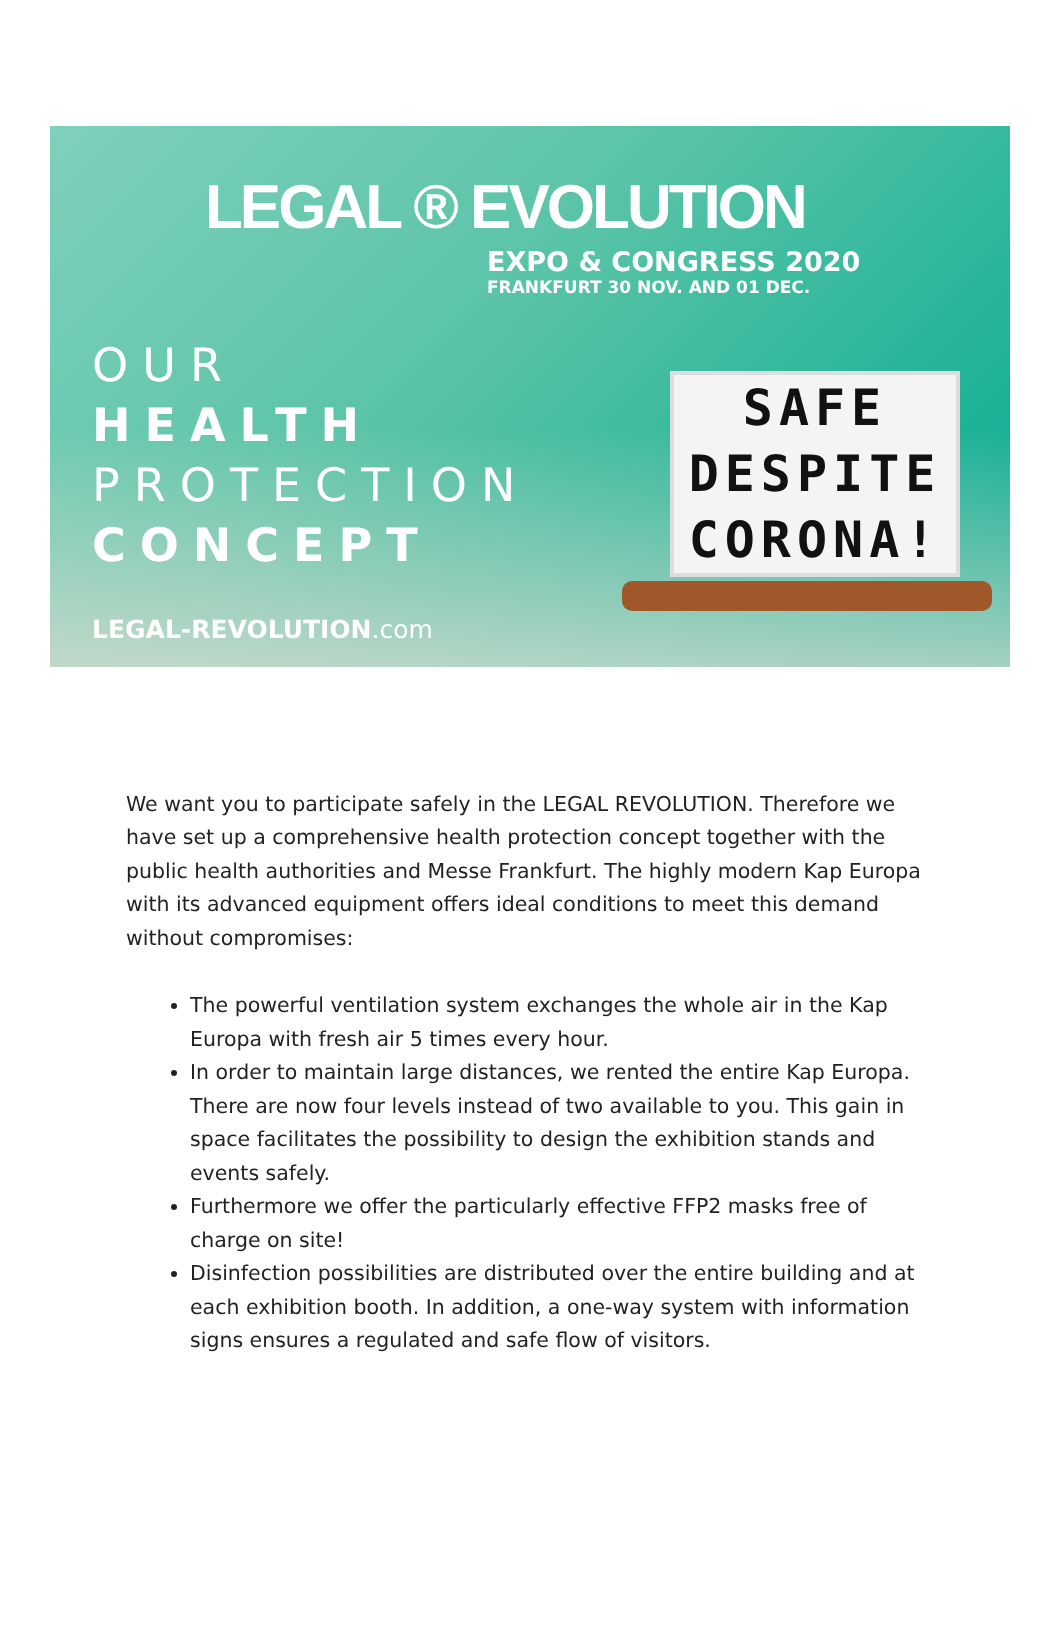LEGAL ® EVOLUTION
EXPO & CONGRESS 2020
FRANKFURT 30 NOV. AND 01 DEC.
OUR
HEALTH
PROTECTION
CONCEPT
LEGAL-REVOLUTION.com
SAFE
DESPITE
CORONA!
We want you to participate safely in the LEGAL REVOLUTION. Therefore we have set up a comprehensive health protection concept together with the public health authorities and Messe Frankfurt. The highly modern Kap Europa with its advanced equipment offers ideal conditions to meet this demand without compromises:
The powerful ventilation system exchanges the whole air in the Kap Europa with fresh air 5 times every hour.
In order to maintain large distances, we rented the entire Kap Europa. There are now four levels instead of two available to you. This gain in space facilitates the possibility to design the exhibition stands and events safely.
Furthermore we offer the particularly effective FFP2 masks free of charge on site!
Disinfection possibilities are distributed over the entire building and at each exhibition booth. In addition, a one-way system with information signs ensures a regulated and safe flow of visitors.